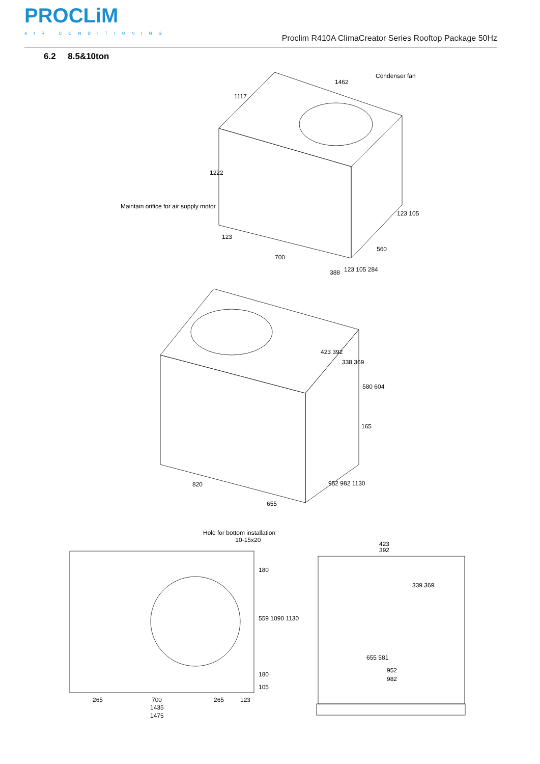PROCLiM
AIR CONDITIONING
Proclim R410A ClimaCreator Series Rooftop Package 50Hz
6.2 8.5&10ton
Condenser fan
1462
1117
1222
Maintain orifice for air supply motor
123
700
388 123 105 284
560
123 105
423 392
338 369
580 604
165
820
655
952 982 1130
Hole for bottom installation
10-15x20
180
559 1090 1130
180
105
265 700 265 123
1435
1475
423
392
339 369
655 581
952
982